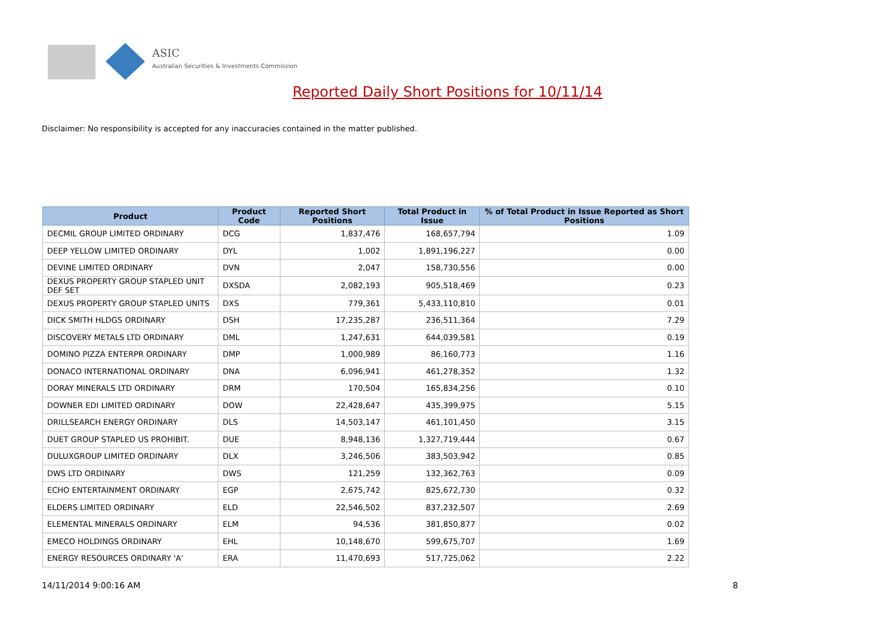ASIC
Australian Securities & Investments Commission
Reported Daily Short Positions for 10/11/14
Disclaimer: No responsibility is accepted for any inaccuracies contained in the matter published.
| Product | Product Code | Reported Short Positions | Total Product in Issue | % of Total Product in Issue Reported as Short Positions |
| --- | --- | --- | --- | --- |
| DECMIL GROUP LIMITED ORDINARY | DCG | 1,837,476 | 168,657,794 | 1.09 |
| DEEP YELLOW LIMITED ORDINARY | DYL | 1,002 | 1,891,196,227 | 0.00 |
| DEVINE LIMITED ORDINARY | DVN | 2,047 | 158,730,556 | 0.00 |
| DEXUS PROPERTY GROUP STAPLED UNIT DEF SET | DXSDA | 2,082,193 | 905,518,469 | 0.23 |
| DEXUS PROPERTY GROUP STAPLED UNITS | DXS | 779,361 | 5,433,110,810 | 0.01 |
| DICK SMITH HLDGS ORDINARY | DSH | 17,235,287 | 236,511,364 | 7.29 |
| DISCOVERY METALS LTD ORDINARY | DML | 1,247,631 | 644,039,581 | 0.19 |
| DOMINO PIZZA ENTERPR ORDINARY | DMP | 1,000,989 | 86,160,773 | 1.16 |
| DONACO INTERNATIONAL ORDINARY | DNA | 6,096,941 | 461,278,352 | 1.32 |
| DORAY MINERALS LTD ORDINARY | DRM | 170,504 | 165,834,256 | 0.10 |
| DOWNER EDI LIMITED ORDINARY | DOW | 22,428,647 | 435,399,975 | 5.15 |
| DRILLSEARCH ENERGY ORDINARY | DLS | 14,503,147 | 461,101,450 | 3.15 |
| DUET GROUP STAPLED US PROHIBIT. | DUE | 8,948,136 | 1,327,719,444 | 0.67 |
| DULUXGROUP LIMITED ORDINARY | DLX | 3,246,506 | 383,503,942 | 0.85 |
| DWS LTD ORDINARY | DWS | 121,259 | 132,362,763 | 0.09 |
| ECHO ENTERTAINMENT ORDINARY | EGP | 2,675,742 | 825,672,730 | 0.32 |
| ELDERS LIMITED ORDINARY | ELD | 22,546,502 | 837,232,507 | 2.69 |
| ELEMENTAL MINERALS ORDINARY | ELM | 94,536 | 381,850,877 | 0.02 |
| EMECO HOLDINGS ORDINARY | EHL | 10,148,670 | 599,675,707 | 1.69 |
| ENERGY RESOURCES ORDINARY 'A' | ERA | 11,470,693 | 517,725,062 | 2.22 |
14/11/2014 9:00:16 AM 8